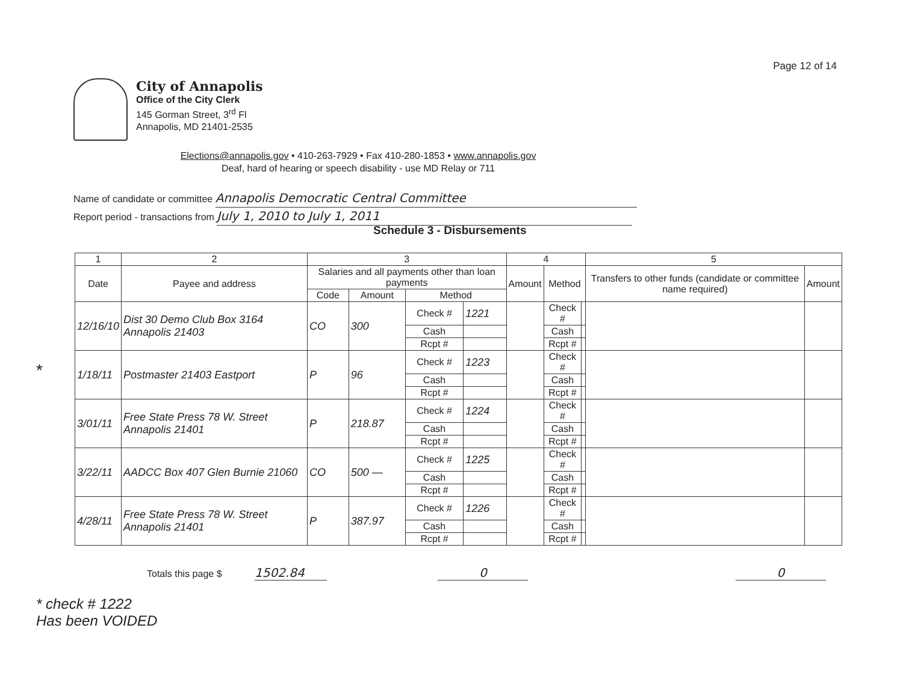Page 12 of 14
City of Annapolis
Office of the City Clerk
145 Gorman Street, 3<sup>rd</sup> Fl
Annapolis, MD 21401-2535
Elections@annapolis.gov • 410-263-7929 • Fax 410-280-1853 • www.annapolis.gov
Deaf, hard of hearing or speech disability - use MD Relay or 711
Name of candidate or committee Annapolis Democratic Central Committee
Report period - transactions from July 1, 2010 to July 1, 2011
Schedule 3 - Disbursements
*
| 1 | 2 | 3 | | | | 4 | | | 5 | |
| --- | --- | --- | --- | --- | --- | --- | --- | --- | --- | --- |
| Date | Payee and address | Salaries and all payments other than loan payments | | | | Amount | Method | | Transfers to other funds (candidate or committee name required) | Amount |
| | | Code | Amount | Method | | | | | | |
| 12/16/10 | Dist 30 Demo Club Box 3164 Annapolis 21403 | CO | 300 | Check # | 1221 | | Check # | | | |
| | | | | Cash | | | Cash | | | |
| | | | | Rcpt # | | | Rcpt # | | | |
| 1/18/11 | Postmaster 21403 Eastport | P | 96 | Check # | 1223 | | Check # | | | |
| | | | | Cash | | | Cash | | | |
| | | | | Rcpt # | | | Rcpt # | | | |
| 3/01/11 | Free State Press 78 W. Street Annapolis 21401 | P | 218.87 | Check # | 1224 | | Check # | | | |
| | | | | Cash | | | Cash | | | |
| | | | | Rcpt # | | | Rcpt # | | | |
| 3/22/11 | AADCC Box 407 Glen Burnie 21060 | CO | 500 — | Check # | 1225 | | Check # | | | |
| | | | | Cash | | | Cash | | | |
| | | | | Rcpt # | | | Rcpt # | | | |
| 4/28/11 | Free State Press 78 W. Street Annapolis 21401 | P | 387.97 | Check # | 1226 | | Check # | | | |
| | | | | Cash | | | Cash | | | |
| | | | | Rcpt # | | | Rcpt # | | | |
Totals this page $ 1502.84 0 0
* check # 1222
Has been VOIDED